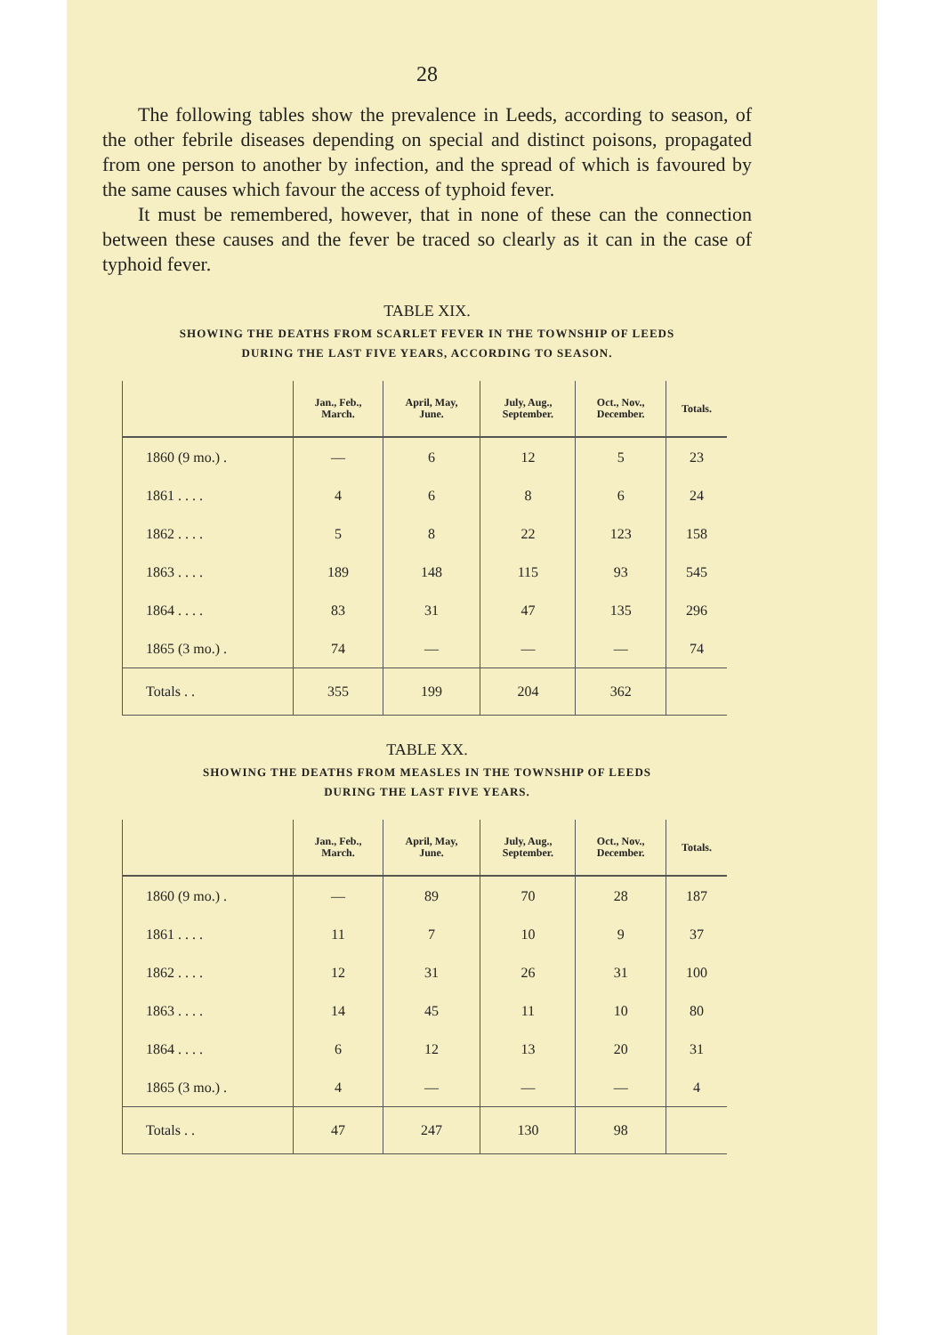28
The following tables show the prevalence in Leeds, according to season, of the other febrile diseases depending on special and distinct poisons, propagated from one person to another by infection, and the spread of which is favoured by the same causes which favour the access of typhoid fever.
It must be remembered, however, that in none of these can the connection between these causes and the fever be traced so clearly as it can in the case of typhoid fever.
TABLE XIX.
SHOWING THE DEATHS FROM SCARLET FEVER IN THE TOWNSHIP OF LEEDS
DURING THE LAST FIVE YEARS, ACCORDING TO SEASON.
| | Jan., Feb., March. | April, May, June. | July, Aug., September. | Oct., Nov., December. | Totals. |
| --- | --- | --- | --- | --- | --- |
| 1860 (9 mo.) . | — | 6 | 12 | 5 | 23 |
| 1861 . . . . | 4 | 6 | 8 | 6 | 24 |
| 1862 . . . . | 5 | 8 | 22 | 123 | 158 |
| 1863 . . . . | 189 | 148 | 115 | 93 | 545 |
| 1864 . . . . | 83 | 31 | 47 | 135 | 296 |
| 1865 (3 mo.) . | 74 | — | — | — | 74 |
| Totals . . | 355 | 199 | 204 | 362 | |
TABLE XX.
SHOWING THE DEATHS FROM MEASLES IN THE TOWNSHIP OF LEEDS
DURING THE LAST FIVE YEARS.
| | Jan., Feb., March. | April, May, June. | July, Aug., September. | Oct., Nov., December. | Totals. |
| --- | --- | --- | --- | --- | --- |
| 1860 (9 mo.) . | — | 89 | 70 | 28 | 187 |
| 1861 . . . . | 11 | 7 | 10 | 9 | 37 |
| 1862 . . . . | 12 | 31 | 26 | 31 | 100 |
| 1863 . . . . | 14 | 45 | 11 | 10 | 80 |
| 1864 . . . . | 6 | 12 | 13 | 20 | 31 |
| 1865 (3 mo.) . | 4 | — | — | — | 4 |
| Totals . . | 47 | 247 | 130 | 98 | |